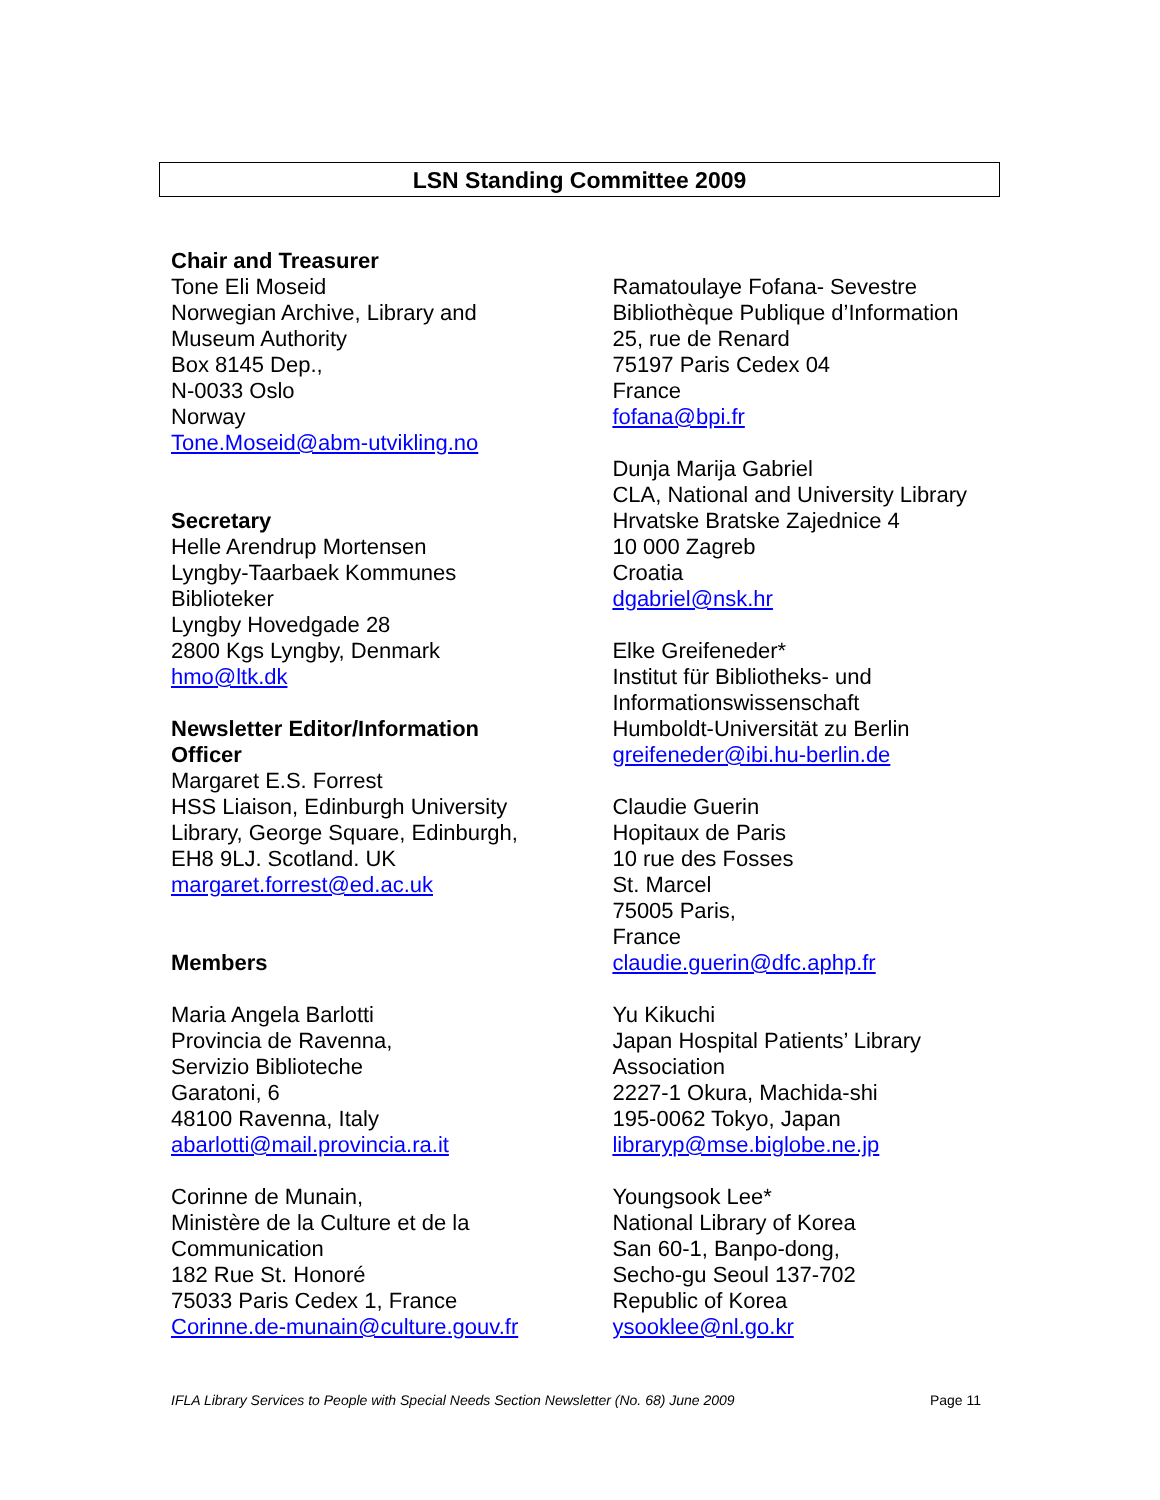LSN Standing Committee 2009
Chair and Treasurer
Tone Eli Moseid
Norwegian Archive, Library and
Museum Authority
Box 8145 Dep.,
N-0033 Oslo
Norway
Tone.Moseid@abm-utvikling.no
Secretary
Helle Arendrup Mortensen
Lyngby-Taarbaek Kommunes
Biblioteker
Lyngby Hovedgade 28
2800 Kgs Lyngby, Denmark
hmo@ltk.dk
Newsletter Editor/Information
Officer
Margaret E.S. Forrest
HSS Liaison, Edinburgh University
Library, George Square, Edinburgh,
EH8 9LJ. Scotland. UK
margaret.forrest@ed.ac.uk
Members
Maria Angela Barlotti
Provincia de Ravenna,
Servizio Biblioteche
Garatoni, 6
48100 Ravenna, Italy
abarlotti@mail.provincia.ra.it
Corinne de Munain,
Ministère de la Culture et de la
Communication
182 Rue St. Honoré
75033 Paris Cedex 1, France
Corinne.de-munain@culture.gouv.fr
Ramatoulaye Fofana- Sevestre
Bibliothèque Publique d’Information
25, rue de Renard
75197 Paris Cedex 04
France
fofana@bpi.fr
Dunja Marija Gabriel
CLA, National and University Library
Hrvatske Bratske Zajednice 4
10 000 Zagreb
Croatia
dgabriel@nsk.hr
Elke Greifeneder*
Institut für Bibliotheks- und
Informationswissenschaft
Humboldt-Universität zu Berlin
greifeneder@ibi.hu-berlin.de
Claudie Guerin
Hopitaux de Paris
10 rue des Fosses
St. Marcel
75005 Paris,
France
claudie.guerin@dfc.aphp.fr
Yu Kikuchi
Japan Hospital Patients’ Library
Association
2227-1 Okura, Machida-shi
195-0062 Tokyo, Japan
libraryp@mse.biglobe.ne.jp
Youngsook Lee*
National Library of Korea
San 60-1, Banpo-dong,
Secho-gu Seoul 137-702
Republic of Korea
ysooklee@nl.go.kr
IFLA Library Services to People with Special Needs Section Newsletter (No. 68) June 2009 Page 11